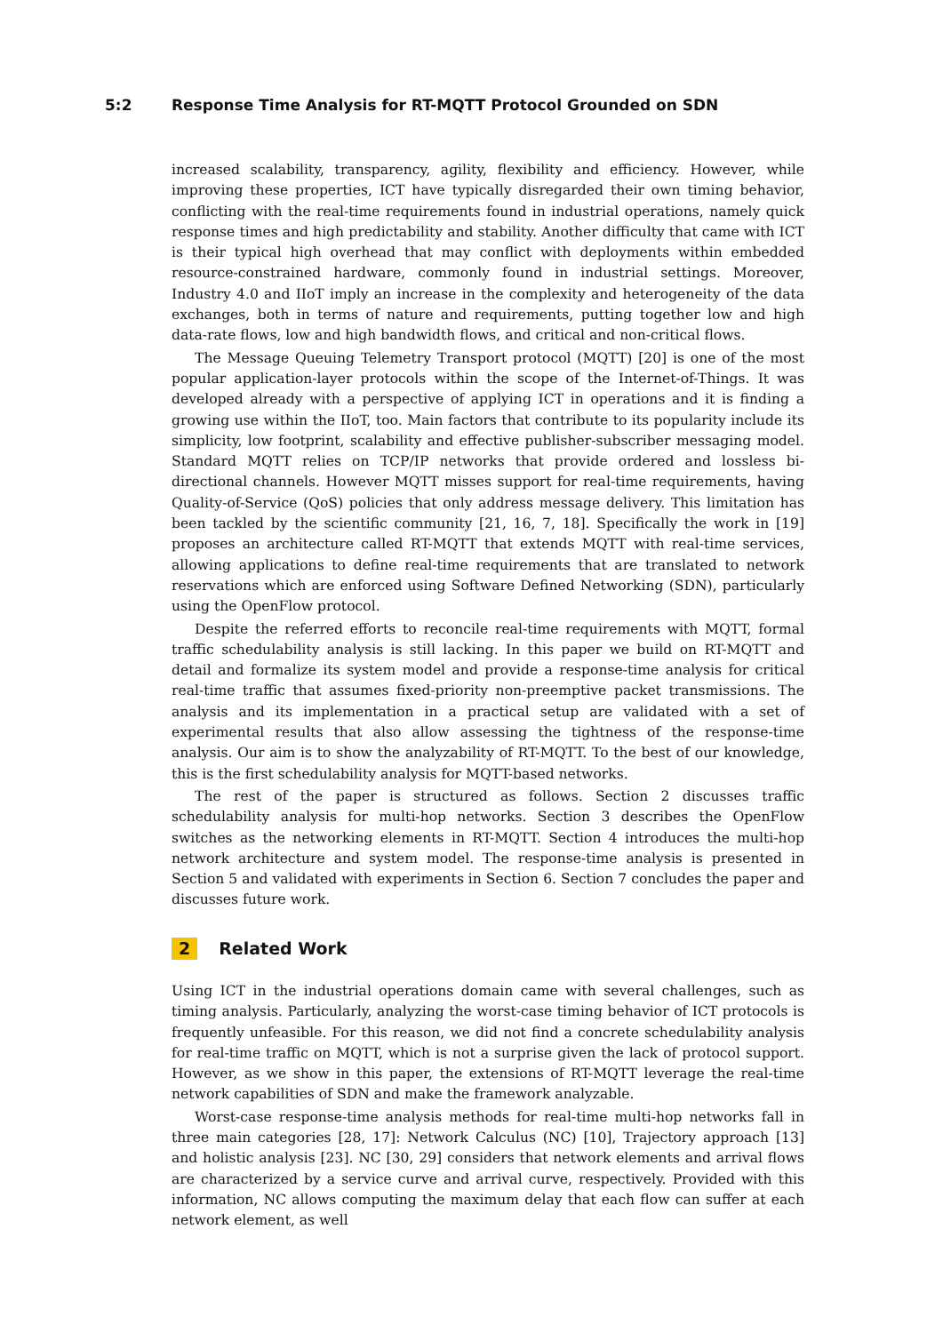5:2 Response Time Analysis for RT-MQTT Protocol Grounded on SDN
increased scalability, transparency, agility, flexibility and efficiency. However, while improving these properties, ICT have typically disregarded their own timing behavior, conflicting with the real-time requirements found in industrial operations, namely quick response times and high predictability and stability. Another difficulty that came with ICT is their typical high overhead that may conflict with deployments within embedded resource-constrained hardware, commonly found in industrial settings. Moreover, Industry 4.0 and IIoT imply an increase in the complexity and heterogeneity of the data exchanges, both in terms of nature and requirements, putting together low and high data-rate flows, low and high bandwidth flows, and critical and non-critical flows.
The Message Queuing Telemetry Transport protocol (MQTT) [20] is one of the most popular application-layer protocols within the scope of the Internet-of-Things. It was developed already with a perspective of applying ICT in operations and it is finding a growing use within the IIoT, too. Main factors that contribute to its popularity include its simplicity, low footprint, scalability and effective publisher-subscriber messaging model. Standard MQTT relies on TCP/IP networks that provide ordered and lossless bi-directional channels. However MQTT misses support for real-time requirements, having Quality-of-Service (QoS) policies that only address message delivery. This limitation has been tackled by the scientific community [21, 16, 7, 18]. Specifically the work in [19] proposes an architecture called RT-MQTT that extends MQTT with real-time services, allowing applications to define real-time requirements that are translated to network reservations which are enforced using Software Defined Networking (SDN), particularly using the OpenFlow protocol.
Despite the referred efforts to reconcile real-time requirements with MQTT, formal traffic schedulability analysis is still lacking. In this paper we build on RT-MQTT and detail and formalize its system model and provide a response-time analysis for critical real-time traffic that assumes fixed-priority non-preemptive packet transmissions. The analysis and its implementation in a practical setup are validated with a set of experimental results that also allow assessing the tightness of the response-time analysis. Our aim is to show the analyzability of RT-MQTT. To the best of our knowledge, this is the first schedulability analysis for MQTT-based networks.
The rest of the paper is structured as follows. Section 2 discusses traffic schedulability analysis for multi-hop networks. Section 3 describes the OpenFlow switches as the networking elements in RT-MQTT. Section 4 introduces the multi-hop network architecture and system model. The response-time analysis is presented in Section 5 and validated with experiments in Section 6. Section 7 concludes the paper and discusses future work.
2 Related Work
Using ICT in the industrial operations domain came with several challenges, such as timing analysis. Particularly, analyzing the worst-case timing behavior of ICT protocols is frequently unfeasible. For this reason, we did not find a concrete schedulability analysis for real-time traffic on MQTT, which is not a surprise given the lack of protocol support. However, as we show in this paper, the extensions of RT-MQTT leverage the real-time network capabilities of SDN and make the framework analyzable.
Worst-case response-time analysis methods for real-time multi-hop networks fall in three main categories [28, 17]: Network Calculus (NC) [10], Trajectory approach [13] and holistic analysis [23]. NC [30, 29] considers that network elements and arrival flows are characterized by a service curve and arrival curve, respectively. Provided with this information, NC allows computing the maximum delay that each flow can suffer at each network element, as well